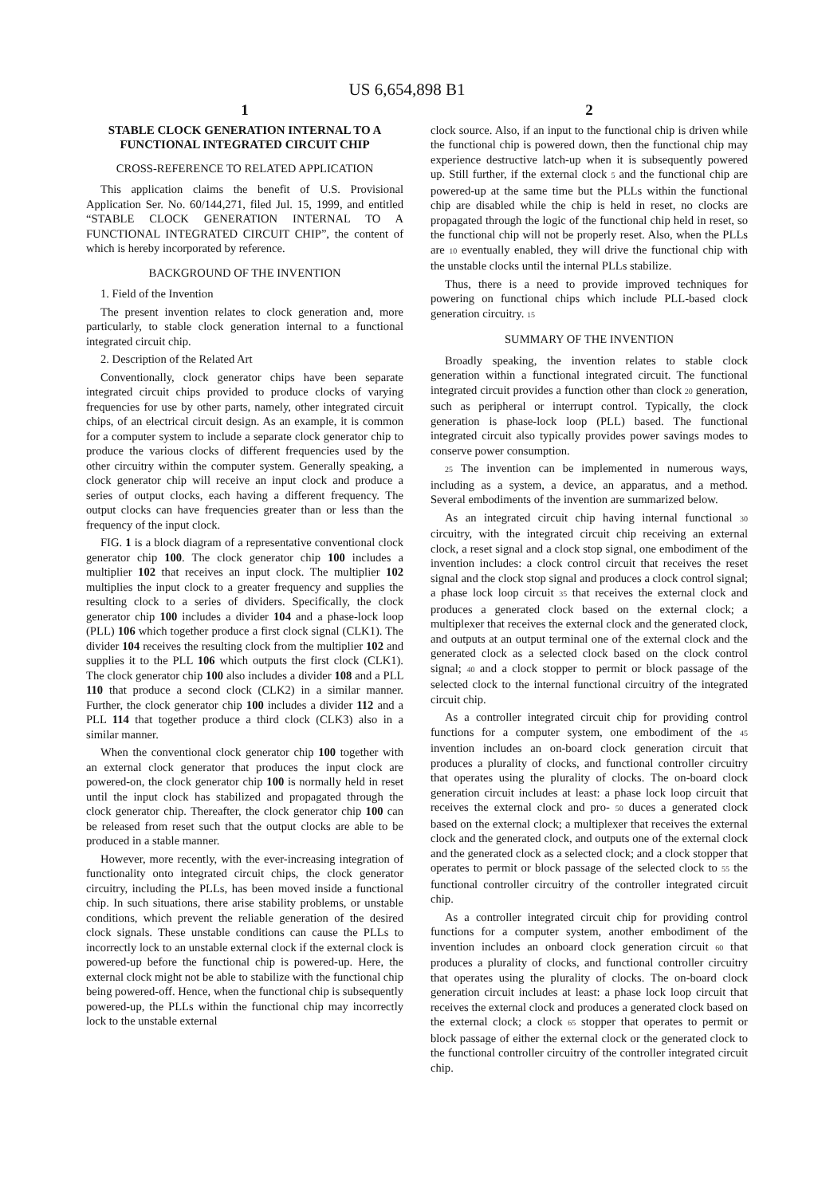US 6,654,898 B1
1
STABLE CLOCK GENERATION INTERNAL TO A FUNCTIONAL INTEGRATED CIRCUIT CHIP
CROSS-REFERENCE TO RELATED APPLICATION
This application claims the benefit of U.S. Provisional Application Ser. No. 60/144,271, filed Jul. 15, 1999, and entitled “STABLE CLOCK GENERATION INTERNAL TO A FUNCTIONAL INTEGRATED CIRCUIT CHIP”, the content of which is hereby incorporated by reference.
BACKGROUND OF THE INVENTION
1. Field of the Invention
The present invention relates to clock generation and, more particularly, to stable clock generation internal to a functional integrated circuit chip.
2. Description of the Related Art
Conventionally, clock generator chips have been separate integrated circuit chips provided to produce clocks of varying frequencies for use by other parts, namely, other integrated circuit chips, of an electrical circuit design. As an example, it is common for a computer system to include a separate clock generator chip to produce the various clocks of different frequencies used by the other circuitry within the computer system. Generally speaking, a clock generator chip will receive an input clock and produce a series of output clocks, each having a different frequency. The output clocks can have frequencies greater than or less than the frequency of the input clock.
FIG. 1 is a block diagram of a representative conventional clock generator chip 100. The clock generator chip 100 includes a multiplier 102 that receives an input clock. The multiplier 102 multiplies the input clock to a greater frequency and supplies the resulting clock to a series of dividers. Specifically, the clock generator chip 100 includes a divider 104 and a phase-lock loop (PLL) 106 which together produce a first clock signal (CLK1). The divider 104 receives the resulting clock from the multiplier 102 and supplies it to the PLL 106 which outputs the first clock (CLK1). The clock generator chip 100 also includes a divider 108 and a PLL 110 that produce a second clock (CLK2) in a similar manner. Further, the clock generator chip 100 includes a divider 112 and a PLL 114 that together produce a third clock (CLK3) also in a similar manner.
When the conventional clock generator chip 100 together with an external clock generator that produces the input clock are powered-on, the clock generator chip 100 is normally held in reset until the input clock has stabilized and propagated through the clock generator chip. Thereafter, the clock generator chip 100 can be released from reset such that the output clocks are able to be produced in a stable manner.
However, more recently, with the ever-increasing integration of functionality onto integrated circuit chips, the clock generator circuitry, including the PLLs, has been moved inside a functional chip. In such situations, there arise stability problems, or unstable conditions, which prevent the reliable generation of the desired clock signals. These unstable conditions can cause the PLLs to incorrectly lock to an unstable external clock if the external clock is powered-up before the functional chip is powered-up. Here, the external clock might not be able to stabilize with the functional chip being powered-off. Hence, when the functional chip is subsequently powered-up, the PLLs within the functional chip may incorrectly lock to the unstable external
2
clock source. Also, if an input to the functional chip is driven while the functional chip is powered down, then the functional chip may experience destructive latch-up when it is subsequently powered up. Still further, if the external clock 5 and the functional chip are powered-up at the same time but the PLLs within the functional chip are disabled while the chip is held in reset, no clocks are propagated through the logic of the functional chip held in reset, so the functional chip will not be properly reset. Also, when the PLLs are 10 eventually enabled, they will drive the functional chip with the unstable clocks until the internal PLLs stabilize.
Thus, there is a need to provide improved techniques for powering on functional chips which include PLL-based clock generation circuitry. 15
SUMMARY OF THE INVENTION
Broadly speaking, the invention relates to stable clock generation within a functional integrated circuit. The functional integrated circuit provides a function other than clock 20 generation, such as peripheral or interrupt control. Typically, the clock generation is phase-lock loop (PLL) based. The functional integrated circuit also typically provides power savings modes to conserve power consumption.
25 The invention can be implemented in numerous ways, including as a system, a device, an apparatus, and a method. Several embodiments of the invention are summarized below.
As an integrated circuit chip having internal functional 30 circuitry, with the integrated circuit chip receiving an external clock, a reset signal and a clock stop signal, one embodiment of the invention includes: a clock control circuit that receives the reset signal and the clock stop signal and produces a clock control signal; a phase lock loop circuit 35 that receives the external clock and produces a generated clock based on the external clock; a multiplexer that receives the external clock and the generated clock, and outputs at an output terminal one of the external clock and the generated clock as a selected clock based on the clock control signal; 40 and a clock stopper to permit or block passage of the selected clock to the internal functional circuitry of the integrated circuit chip.
As a controller integrated circuit chip for providing control functions for a computer system, one embodiment of the 45 invention includes an on-board clock generation circuit that produces a plurality of clocks, and functional controller circuitry that operates using the plurality of clocks. The on-board clock generation circuit includes at least: a phase lock loop circuit that receives the external clock and pro- 50 duces a generated clock based on the external clock; a multiplexer that receives the external clock and the generated clock, and outputs one of the external clock and the generated clock as a selected clock; and a clock stopper that operates to permit or block passage of the selected clock to 55 the functional controller circuitry of the controller integrated circuit chip.
As a controller integrated circuit chip for providing control functions for a computer system, another embodiment of the invention includes an onboard clock generation circuit 60 that produces a plurality of clocks, and functional controller circuitry that operates using the plurality of clocks. The on-board clock generation circuit includes at least: a phase lock loop circuit that receives the external clock and produces a generated clock based on the external clock; a clock 65 stopper that operates to permit or block passage of either the external clock or the generated clock to the functional controller circuitry of the controller integrated circuit chip.